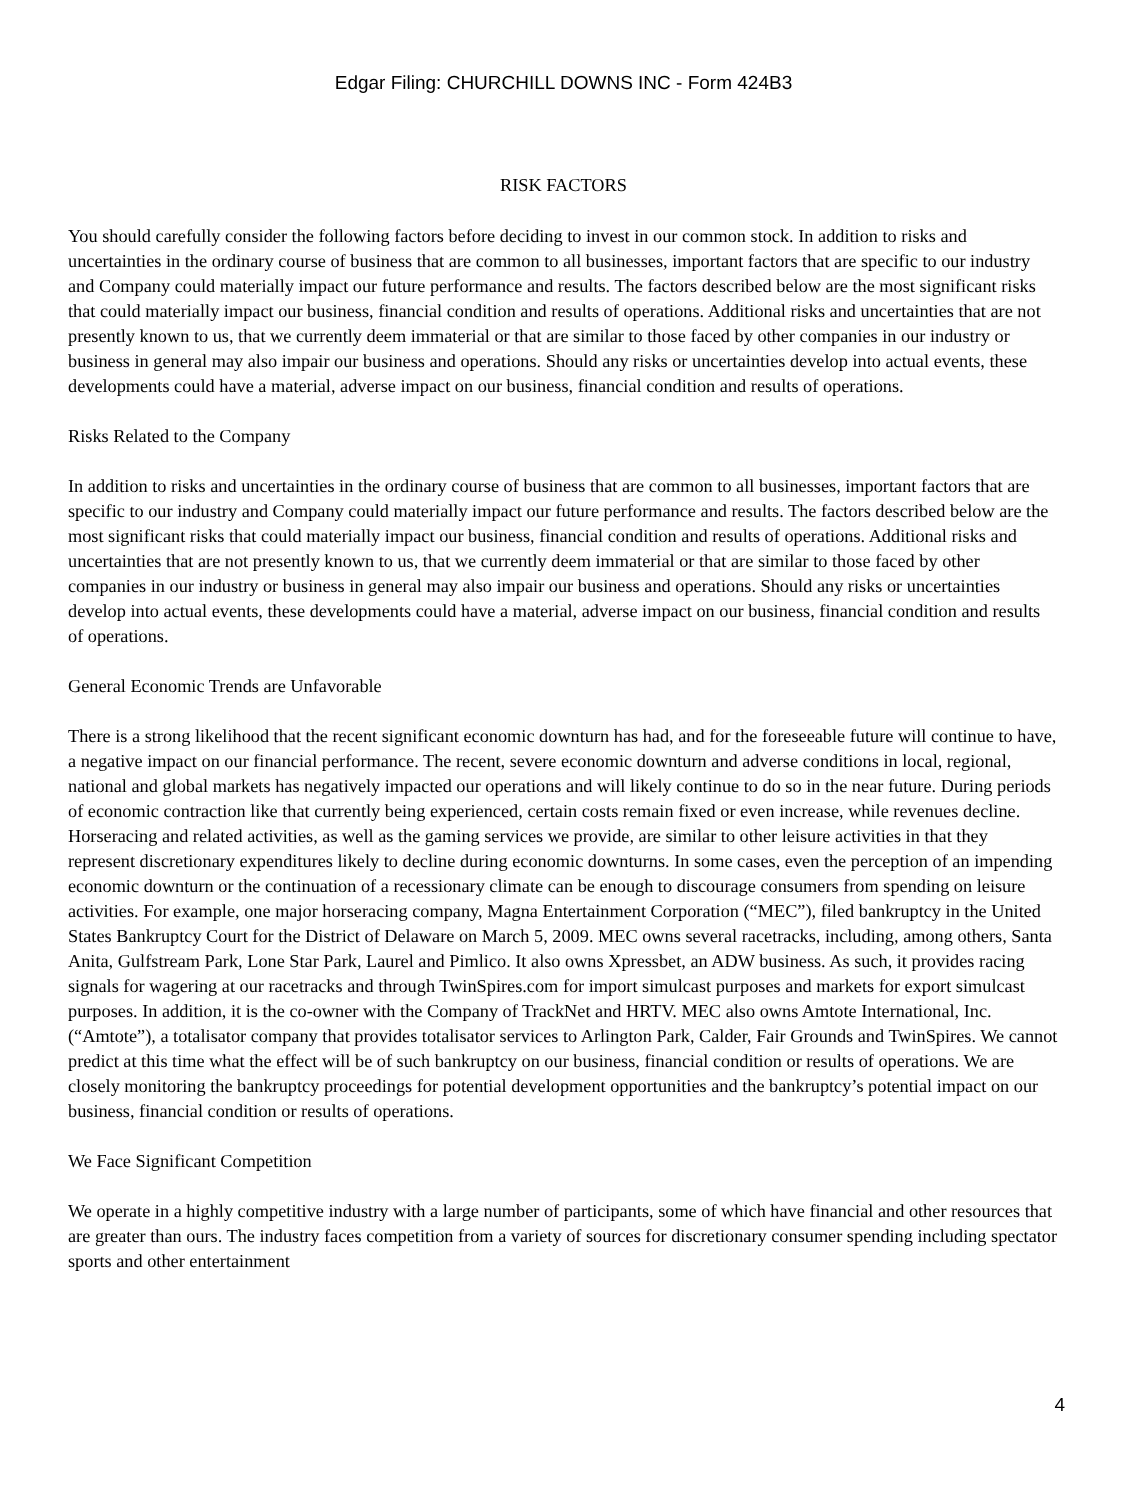Edgar Filing: CHURCHILL DOWNS INC - Form 424B3
RISK FACTORS
You should carefully consider the following factors before deciding to invest in our common stock. In addition to risks and uncertainties in the ordinary course of business that are common to all businesses, important factors that are specific to our industry and Company could materially impact our future performance and results. The factors described below are the most significant risks that could materially impact our business, financial condition and results of operations. Additional risks and uncertainties that are not presently known to us, that we currently deem immaterial or that are similar to those faced by other companies in our industry or business in general may also impair our business and operations. Should any risks or uncertainties develop into actual events, these developments could have a material, adverse impact on our business, financial condition and results of operations.
Risks Related to the Company
In addition to risks and uncertainties in the ordinary course of business that are common to all businesses, important factors that are specific to our industry and Company could materially impact our future performance and results. The factors described below are the most significant risks that could materially impact our business, financial condition and results of operations. Additional risks and uncertainties that are not presently known to us, that we currently deem immaterial or that are similar to those faced by other companies in our industry or business in general may also impair our business and operations. Should any risks or uncertainties develop into actual events, these developments could have a material, adverse impact on our business, financial condition and results of operations.
General Economic Trends are Unfavorable
There is a strong likelihood that the recent significant economic downturn has had, and for the foreseeable future will continue to have, a negative impact on our financial performance. The recent, severe economic downturn and adverse conditions in local, regional, national and global markets has negatively impacted our operations and will likely continue to do so in the near future. During periods of economic contraction like that currently being experienced, certain costs remain fixed or even increase, while revenues decline. Horseracing and related activities, as well as the gaming services we provide, are similar to other leisure activities in that they represent discretionary expenditures likely to decline during economic downturns. In some cases, even the perception of an impending economic downturn or the continuation of a recessionary climate can be enough to discourage consumers from spending on leisure activities. For example, one major horseracing company, Magna Entertainment Corporation (“MEC”), filed bankruptcy in the United States Bankruptcy Court for the District of Delaware on March 5, 2009. MEC owns several racetracks, including, among others, Santa Anita, Gulfstream Park, Lone Star Park, Laurel and Pimlico. It also owns Xpressbet, an ADW business. As such, it provides racing signals for wagering at our racetracks and through TwinSpires.com for import simulcast purposes and markets for export simulcast purposes. In addition, it is the co-owner with the Company of TrackNet and HRTV. MEC also owns Amtote International, Inc. (“Amtote”), a totalisator company that provides totalisator services to Arlington Park, Calder, Fair Grounds and TwinSpires. We cannot predict at this time what the effect will be of such bankruptcy on our business, financial condition or results of operations. We are closely monitoring the bankruptcy proceedings for potential development opportunities and the bankruptcy’s potential impact on our business, financial condition or results of operations.
We Face Significant Competition
We operate in a highly competitive industry with a large number of participants, some of which have financial and other resources that are greater than ours. The industry faces competition from a variety of sources for discretionary consumer spending including spectator sports and other entertainment
4